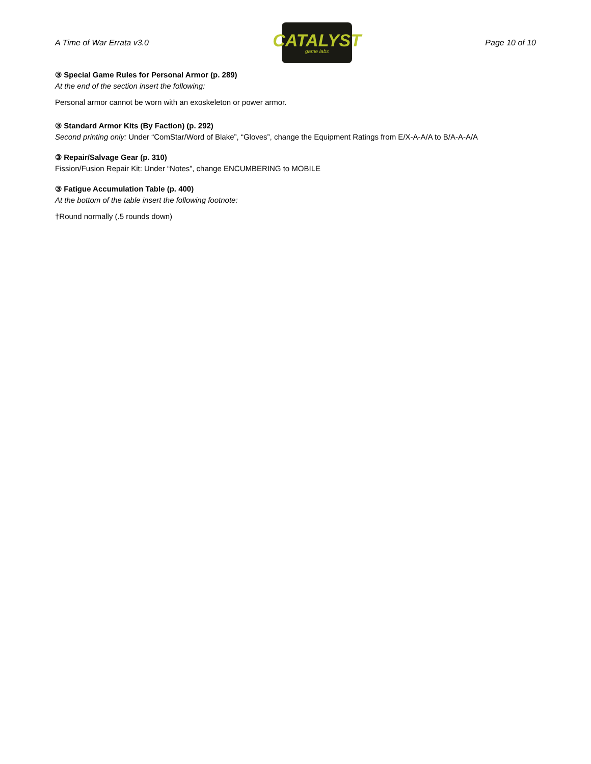A Time of War Errata v3.0
CATALYST
game labs
Page 10 of 10
③ Special Game Rules for Personal Armor (p. 289)
At the end of the section insert the following:
Personal armor cannot be worn with an exoskeleton or power armor.
③ Standard Armor Kits (By Faction) (p. 292)
Second printing only: Under “ComStar/Word of Blake”, “Gloves”, change the Equipment Ratings from E/X-A-A/A to B/A-A-A/A
③ Repair/Salvage Gear (p. 310)
Fission/Fusion Repair Kit: Under “Notes”, change ENCUMBERING to MOBILE
③ Fatigue Accumulation Table (p. 400)
At the bottom of the table insert the following footnote:
†Round normally (.5 rounds down)